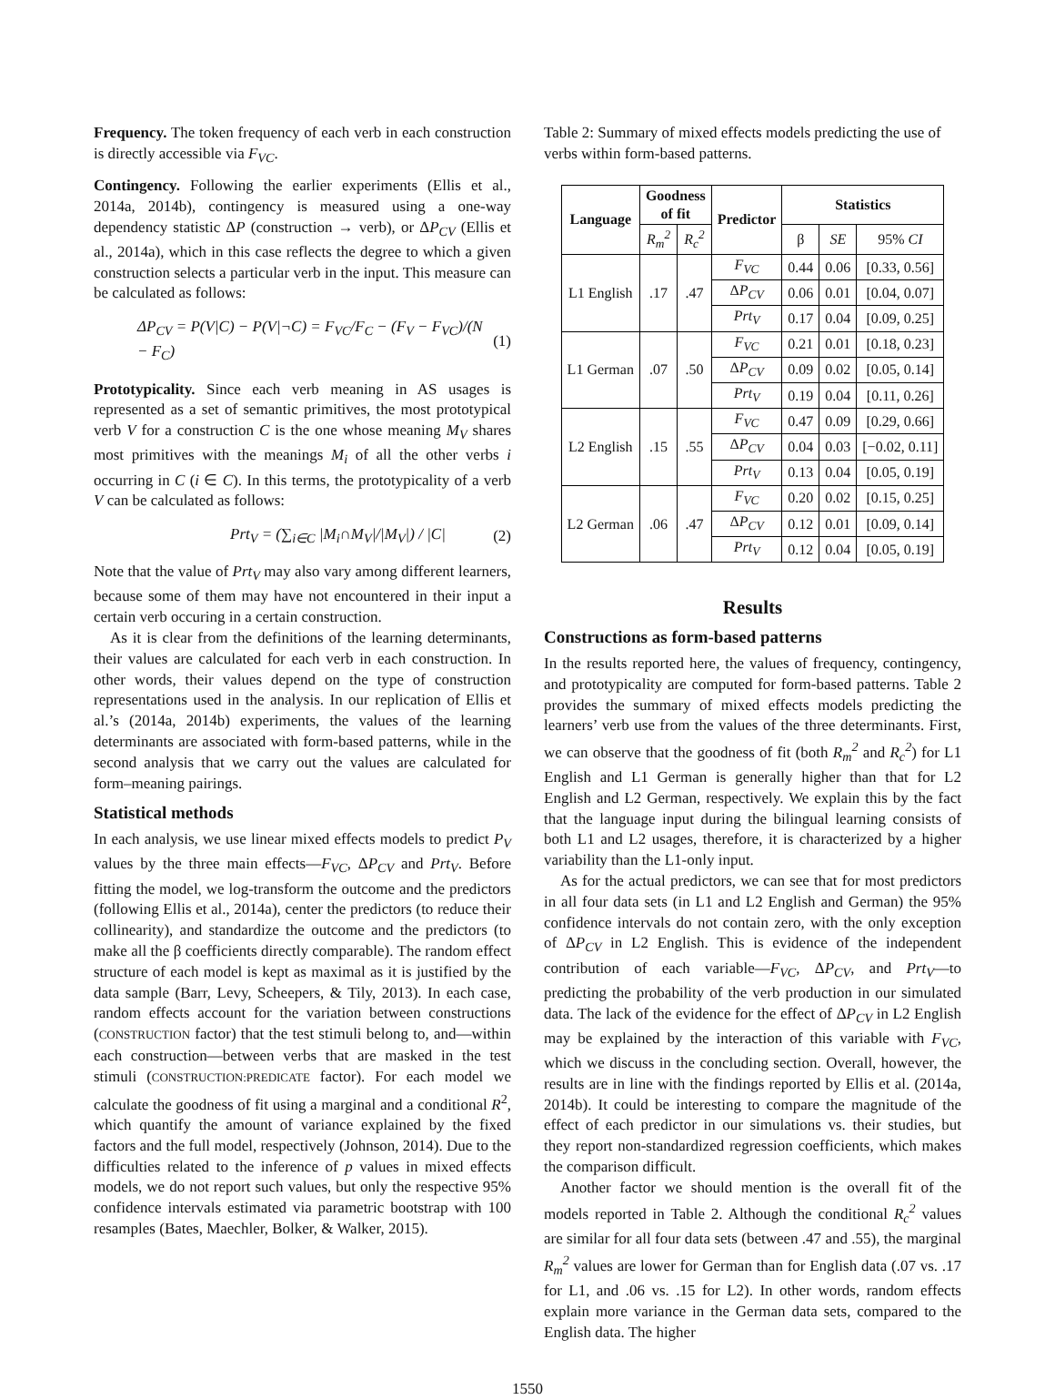Frequency. The token frequency of each verb in each construction is directly accessible via F<sub>VC</sub>.
Contingency. Following the earlier experiments (Ellis et al., 2014a, 2014b), contingency is measured using a one-way dependency statistic ΔP (construction → verb), or ΔP<sub>CV</sub> (Ellis et al., 2014a), which in this case reflects the degree to which a given construction selects a particular verb in the input. This measure can be calculated as follows:
ΔP<sub>CV</sub> = P(V|C) − P(V|¬C) = F<sub>VC</sub>/F<sub>C</sub> − (F<sub>V</sub> − F<sub>VC</sub>)/(N − F<sub>C</sub>) (1)
Prototypicality. Since each verb meaning in AS usages is represented as a set of semantic primitives, the most prototypical verb V for a construction C is the one whose meaning M<sub>V</sub> shares most primitives with the meanings M<sub>i</sub> of all the other verbs i occurring in C (i ∈ C). In this terms, the prototypicality of a verb V can be calculated as follows:
Prt<sub>V</sub> = (∑<sub>i∈C</sub> |M<sub>i</sub>∩M<sub>V</sub>|/|M<sub>V</sub>|) / |C| (2)
Note that the value of Prt<sub>V</sub> may also vary among different learners, because some of them may have not encountered in their input a certain verb occuring in a certain construction.
As it is clear from the definitions of the learning determinants, their values are calculated for each verb in each construction. In other words, their values depend on the type of construction representations used in the analysis. In our replication of Ellis et al.’s (2014a, 2014b) experiments, the values of the learning determinants are associated with form-based patterns, while in the second analysis that we carry out the values are calculated for form–meaning pairings.
Statistical methods
In each analysis, we use linear mixed effects models to predict P<sub>V</sub> values by the three main effects—F<sub>VC</sub>, ΔP<sub>CV</sub> and Prt<sub>V</sub>. Before fitting the model, we log-transform the outcome and the predictors (following Ellis et al., 2014a), center the predictors (to reduce their collinearity), and standardize the outcome and the predictors (to make all the β coefficients directly comparable). The random effect structure of each model is kept as maximal as it is justified by the data sample (Barr, Levy, Scheepers, & Tily, 2013). In each case, random effects account for the variation between constructions (CONSTRUCTION factor) that the test stimuli belong to, and—within each construction—between verbs that are masked in the test stimuli (CONSTRUCTION:PREDICATE factor). For each model we calculate the goodness of fit using a marginal and a conditional R<sup>2</sup>, which quantify the amount of variance explained by the fixed factors and the full model, respectively (Johnson, 2014). Due to the difficulties related to the inference of p values in mixed effects models, we do not report such values, but only the respective 95% confidence intervals estimated via parametric bootstrap with 100 resamples (Bates, Maechler, Bolker, & Walker, 2015).
Table 2: Summary of mixed effects models predicting the use of verbs within form-based patterns.
| Language | Goodness of fit | | Predictor | Statistics | | |
| --- | --- | --- | --- | --- | --- | --- |
| | R<sub>m</sub><sup>2</sup> | R<sub>c</sub><sup>2</sup> | | β | SE | 95% CI |
| L1 English | .17 | .47 | F<sub>VC</sub> | 0.44 | 0.06 | [0.33, 0.56] |
| | | | Δ P<sub>CV</sub> | 0.06 | 0.01 | [0.04, 0.07] |
| | | | Prt<sub>V</sub> | 0.17 | 0.04 | [0.09, 0.25] |
| L1 German | .07 | .50 | F<sub>VC</sub> | 0.21 | 0.01 | [0.18, 0.23] |
| | | | Δ P<sub>CV</sub> | 0.09 | 0.02 | [0.05, 0.14] |
| | | | Prt<sub>V</sub> | 0.19 | 0.04 | [0.11, 0.26] |
| L2 English | .15 | .55 | F<sub>VC</sub> | 0.47 | 0.09 | [0.29, 0.66] |
| | | | Δ P<sub>CV</sub> | 0.04 | 0.03 | [−0.02, 0.11] |
| | | | Prt<sub>V</sub> | 0.13 | 0.04 | [0.05, 0.19] |
| L2 German | .06 | .47 | F<sub>VC</sub> | 0.20 | 0.02 | [0.15, 0.25] |
| | | | Δ P<sub>CV</sub> | 0.12 | 0.01 | [0.09, 0.14] |
| | | | Prt<sub>V</sub> | 0.12 | 0.04 | [0.05, 0.19] |
Results
Constructions as form-based patterns
In the results reported here, the values of frequency, contingency, and prototypicality are computed for form-based patterns. Table 2 provides the summary of mixed effects models predicting the learners’ verb use from the values of the three determinants. First, we can observe that the goodness of fit (both R<sub>m</sub><sup>2</sup> and R<sub>c</sub><sup>2</sup>) for L1 English and L1 German is generally higher than that for L2 English and L2 German, respectively. We explain this by the fact that the language input during the bilingual learning consists of both L1 and L2 usages, therefore, it is characterized by a higher variability than the L1-only input.
As for the actual predictors, we can see that for most predictors in all four data sets (in L1 and L2 English and German) the 95% confidence intervals do not contain zero, with the only exception of ΔP<sub>CV</sub> in L2 English. This is evidence of the independent contribution of each variable—F<sub>VC</sub>, ΔP<sub>CV</sub>, and Prt<sub>V</sub>—to predicting the probability of the verb production in our simulated data. The lack of the evidence for the effect of ΔP<sub>CV</sub> in L2 English may be explained by the interaction of this variable with F<sub>VC</sub>, which we discuss in the concluding section. Overall, however, the results are in line with the findings reported by Ellis et al. (2014a, 2014b). It could be interesting to compare the magnitude of the effect of each predictor in our simulations vs. their studies, but they report non-standardized regression coefficients, which makes the comparison difficult.
Another factor we should mention is the overall fit of the models reported in Table 2. Although the conditional R<sub>c</sub><sup>2</sup> values are similar for all four data sets (between .47 and .55), the marginal R<sub>m</sub><sup>2</sup> values are lower for German than for English data (.07 vs. .17 for L1, and .06 vs. .15 for L2). In other words, random effects explain more variance in the German data sets, compared to the English data. The higher
1550